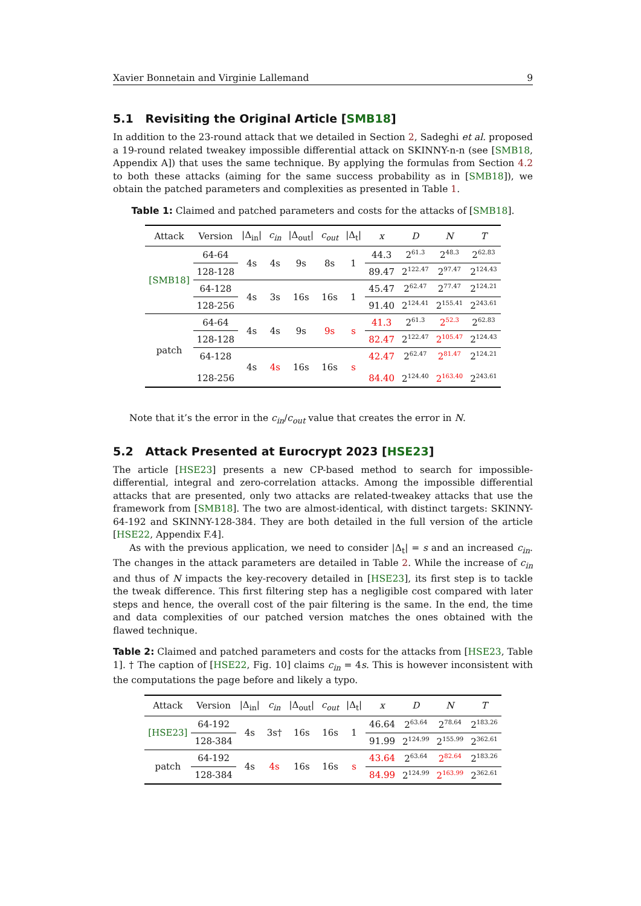Xavier Bonnetain and Virginie Lallemand 9
5.1 Revisiting the Original Article [SMB18]
In addition to the 23-round attack that we detailed in Section 2, Sadeghi et al. proposed a 19-round related tweakey impossible differential attack on SKINNY-n-n (see [SMB18, Appendix A]) that uses the same technique. By applying the formulas from Section 4.2 to both these attacks (aiming for the same success probability as in [SMB18]), we obtain the patched parameters and complexities as presented in Table 1.
Table 1: Claimed and patched parameters and costs for the attacks of [SMB18].
| Attack | Version | /Δ<sub>in</sub>/ | c<sub>in</sub> | /Δ<sub>out</sub>/ | c<sub>out</sub> | /Δ<sub>t</sub>/ | x | D | N | T |
| --- | --- | --- | --- | --- | --- | --- | --- | --- | --- | --- |
| [SMB18] | 64-64 | 4s | 4s | 9s | 8s | 1 | 44.3 | 2<sup>61.3</sup> | 2<sup>48.3</sup> | 2<sup>62.83</sup> |
| | 128-128 | | | | | | 89.47 | 2<sup>122.47</sup> | 2<sup>97.47</sup> | 2<sup>124.43</sup> |
| | 64-128 | 4s | 3s | 16s | 16s | 1 | 45.47 | 2<sup>62.47</sup> | 2<sup>77.47</sup> | 2<sup>124.21</sup> |
| | 128-256 | | | | | | 91.40 | 2<sup>124.41</sup> | 2<sup>155.41</sup> | 2<sup>243.61</sup> |
| patch | 64-64 | 4s | 4s | 9s | 9s | s | 41.3 | 2<sup>61.3</sup> | 2<sup>52.3</sup> | 2<sup>62.83</sup> |
| | 128-128 | | | | | | 82.47 | 2<sup>122.47</sup> | 2<sup>105.47</sup> | 2<sup>124.43</sup> |
| | 64-128 128-256 | 4s | 4s | 16s | 16s | s | 42.47 84.40 | 2<sup>62.47</sup> 2<sup>124.40</sup> | 2<sup>81.47</sup> 2<sup>163.40</sup> | 2<sup>124.21</sup> 2<sup>243.61</sup> |
Note that it’s the error in the c<sub>in</sub>/c<sub>out</sub> value that creates the error in N.
5.2 Attack Presented at Eurocrypt 2023 [HSE23]
The article [HSE23] presents a new CP-based method to search for impossible-differential, integral and zero-correlation attacks. Among the impossible differential attacks that are presented, only two attacks are related-tweakey attacks that use the framework from [SMB18]. The two are almost-identical, with distinct targets: SKINNY-64-192 and SKINNY-128-384. They are both detailed in the full version of the article [HSE22, Appendix F.4].
As with the previous application, we need to consider |Δ<sub>t</sub>| = s and an increased c<sub>in</sub>. The changes in the attack parameters are detailed in Table 2. While the increase of c<sub>in</sub> and thus of N impacts the key-recovery detailed in [HSE23], its first step is to tackle the tweak difference. This first filtering step has a negligible cost compared with later steps and hence, the overall cost of the pair filtering is the same. In the end, the time and data complexities of our patched version matches the ones obtained with the flawed technique.
Table 2: Claimed and patched parameters and costs for the attacks from [HSE23, Table 1]. † The caption of [HSE22, Fig. 10] claims c<sub>in</sub> = 4s. This is however inconsistent with the computations the page before and likely a typo.
| Attack | Version | /Δ<sub>in</sub>/ | c<sub>in</sub> | /Δ<sub>out</sub>/ | c<sub>out</sub> | /Δ<sub>t</sub>/ | x | D | N | T |
| --- | --- | --- | --- | --- | --- | --- | --- | --- | --- | --- |
| [HSE23] | 64-192 | 4s | 3s† | 16s | 16s | 1 | 46.64 | 2<sup>63.64</sup> | 2<sup>78.64</sup> | 2<sup>183.26</sup> |
| | 128-384 | | | | | | 91.99 | 2<sup>124.99</sup> | 2<sup>155.99</sup> | 2<sup>362.61</sup> |
| patch | 64-192 | 4s | 4s | 16s | 16s | s | 43.64 | 2<sup>63.64</sup> | 2<sup>82.64</sup> | 2<sup>183.26</sup> |
| | 128-384 | | | | | | 84.99 | 2<sup>124.99</sup> | 2<sup>163.99</sup> | 2<sup>362.61</sup> |